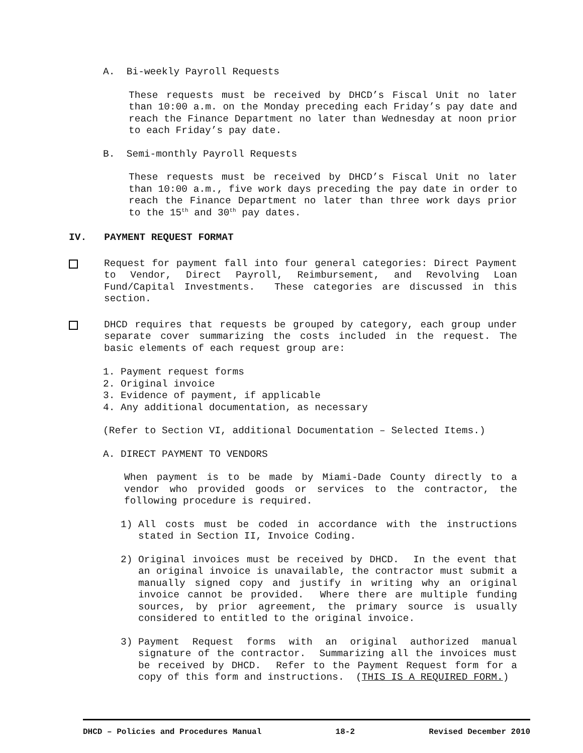A. Bi-weekly Payroll Requests
These requests must be received by DHCD’s Fiscal Unit no later than 10:00 a.m. on the Monday preceding each Friday’s pay date and reach the Finance Department no later than Wednesday at noon prior to each Friday’s pay date.
B. Semi-monthly Payroll Requests
These requests must be received by DHCD’s Fiscal Unit no later than 10:00 a.m., five work days preceding the pay date in order to reach the Finance Department no later than three work days prior to the 15<sup>th</sup> and 30<sup>th</sup> pay dates.
IV. PAYMENT REQUEST FORMAT
Request for payment fall into four general categories: Direct Payment to Vendor, Direct Payroll, Reimbursement, and Revolving Loan Fund/Capital Investments. These categories are discussed in this section.
DHCD requires that requests be grouped by category, each group under separate cover summarizing the costs included in the request. The basic elements of each request group are:
1. Payment request forms
2. Original invoice
3. Evidence of payment, if applicable
4. Any additional documentation, as necessary
(Refer to Section VI, additional Documentation – Selected Items.)
A. DIRECT PAYMENT TO VENDORS
When payment is to be made by Miami-Dade County directly to a vendor who provided goods or services to the contractor, the following procedure is required.
1) All costs must be coded in accordance with the instructions stated in Section II, Invoice Coding.
2) Original invoices must be received by DHCD. In the event that an original invoice is unavailable, the contractor must submit a manually signed copy and justify in writing why an original invoice cannot be provided. Where there are multiple funding sources, by prior agreement, the primary source is usually considered to entitled to the original invoice.
3) Payment Request forms with an original authorized manual signature of the contractor. Summarizing all the invoices must be received by DHCD. Refer to the Payment Request form for a copy of this form and instructions. (THIS IS A REQUIRED FORM.)
DHCD – Policies and Procedures Manual 18-2 Revised December 2010